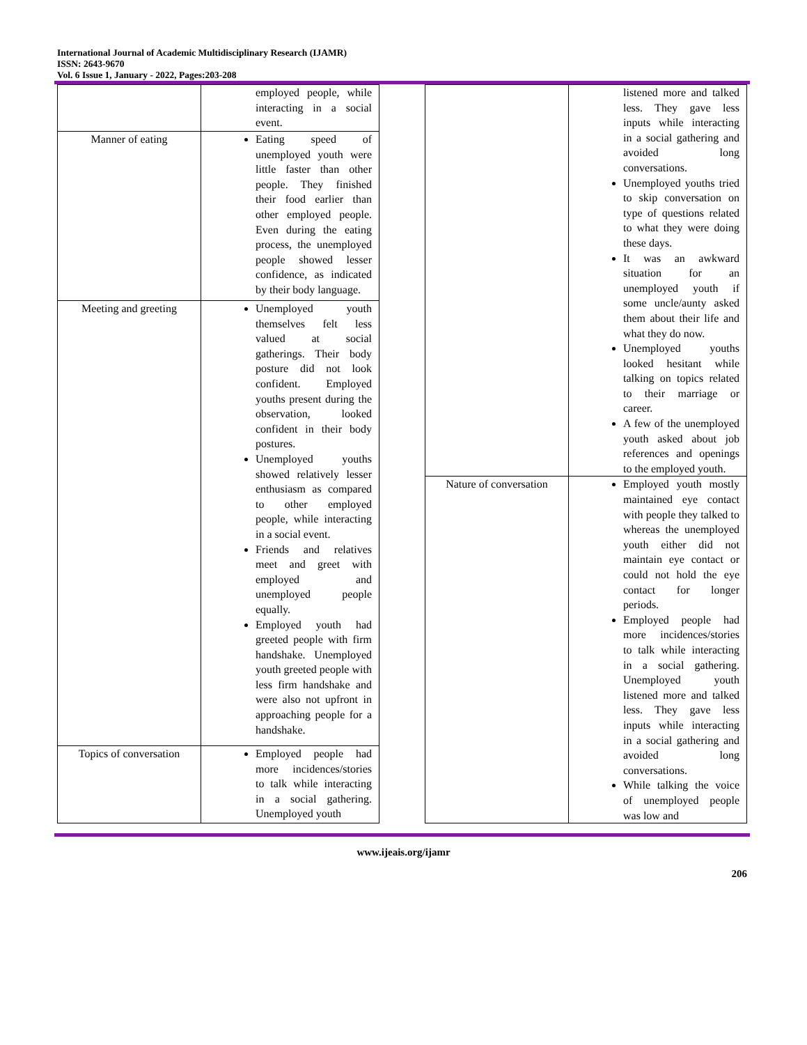International Journal of Academic Multidisciplinary Research (IJAMR)
ISSN: 2643-9670
Vol. 6 Issue 1, January - 2022, Pages:203-208
| | employed people, while interacting in a social event. |
| Manner of eating | Eating speed of unemployed youth were little faster than other people. They finished their food earlier than other employed people. Even during the eating process, the unemployed people showed lesser confidence, as indicated by their body language. |
| Meeting and greeting | Unemployed youth themselves felt less valued at social gatherings. Their body posture did not look confident. Employed youths present during the observation, looked confident in their body postures. Unemployed youths showed relatively lesser enthusiasm as compared to other employed people, while interacting in a social event. Friends and relatives meet and greet with employed and unemployed people equally. Employed youth had greeted people with firm handshake. Unemployed youth greeted people with less firm handshake and were also not upfront in approaching people for a handshake. |
| Topics of conversation | Employed people had more incidences/stories to talk while interacting in a social gathering. Unemployed youth |
| | listened more and talked less. They gave less inputs while interacting in a social gathering and avoided long conversations. Unemployed youths tried to skip conversation on type of questions related to what they were doing these days. It was an awkward situation for an unemployed youth if some uncle/aunty asked them about their life and what they do now. Unemployed youths looked hesitant while talking on topics related to their marriage or career. A few of the unemployed youth asked about job references and openings to the employed youth. |
| Nature of conversation | Employed youth mostly maintained eye contact with people they talked to whereas the unemployed youth either did not maintain eye contact or could not hold the eye contact for longer periods. Employed people had more incidences/stories to talk while interacting in a social gathering. Unemployed youth listened more and talked less. They gave less inputs while interacting in a social gathering and avoided long conversations. While talking the voice of unemployed people was low and |
www.ijeais.org/ijamr
206